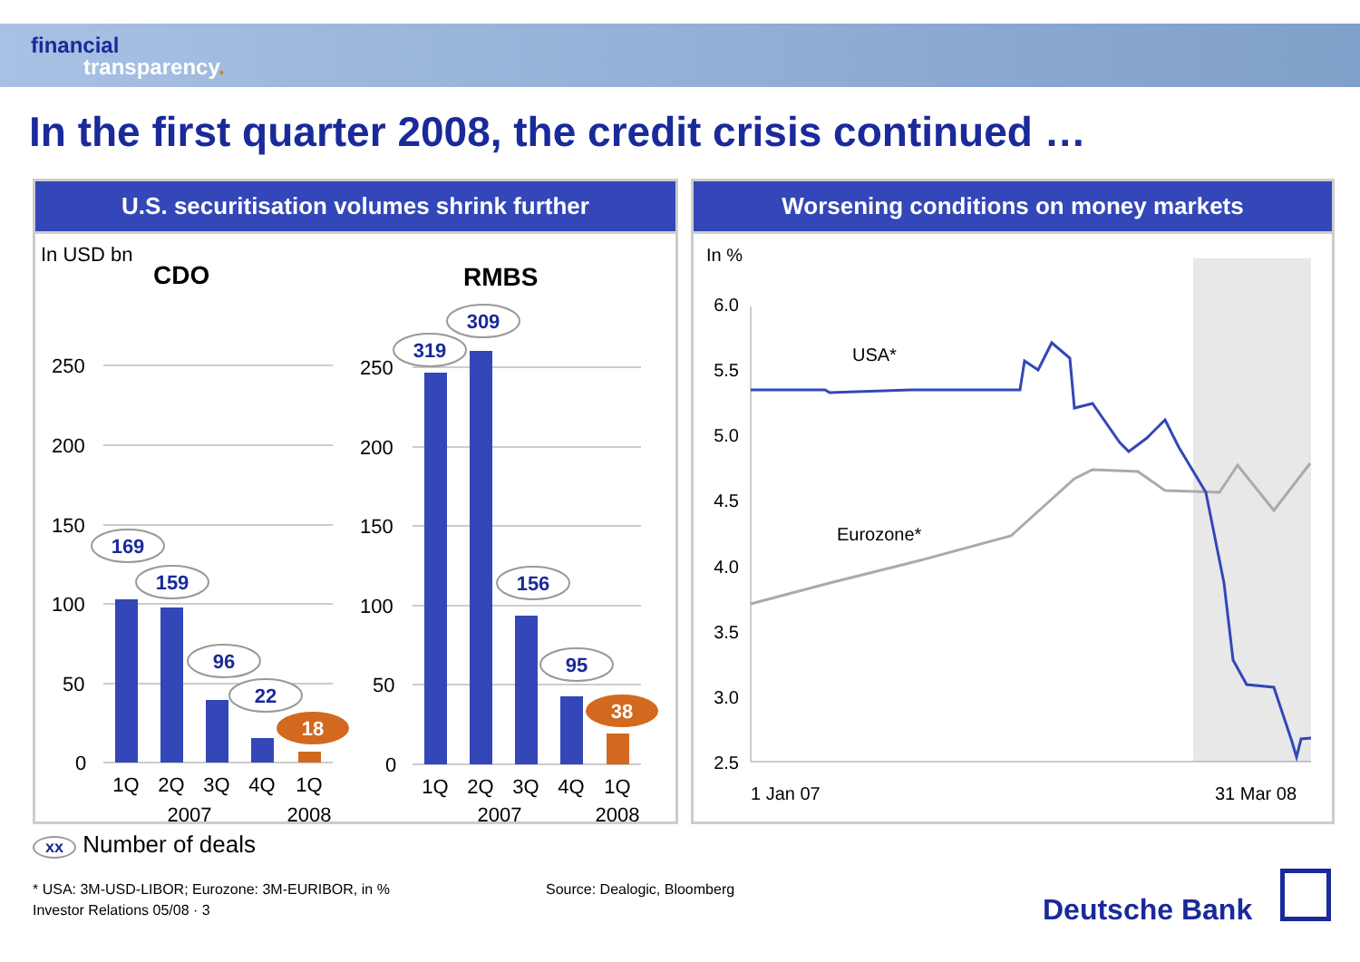financial
transparency.
In the first quarter 2008, the credit crisis continued …
U.S. securitisation volumes shrink further
In USD bn
CDO
RMBS
250
200
150
100
50
0
250
200
150
100
50
0
169
159
96
22
319
309
156
95
18
38
1Q
2Q
3Q
4Q
1Q
2007
2008
1Q
2Q
3Q
4Q
1Q
2007
2008
Worsening conditions on money markets
In %
6.0
5.5
5.0
4.5
4.0
3.5
3.0
2.5
USA*
Eurozone*
1 Jan 07
31 Mar 08
xx Number of deals
* USA: 3M-USD-LIBOR; Eurozone: 3M-EURIBOR, in %
Source: Dealogic, Bloomberg
Investor Relations 05/08 · 3 Deutsche Bank